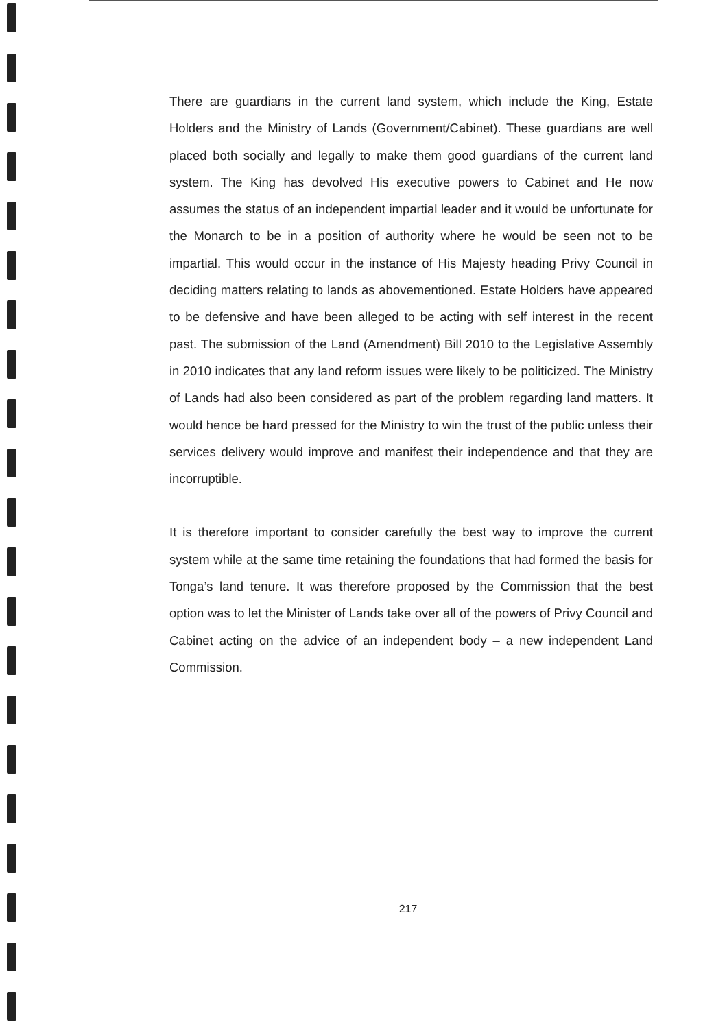There are guardians in the current land system, which include the King, Estate Holders and the Ministry of Lands (Government/Cabinet). These guardians are well placed both socially and legally to make them good guardians of the current land system. The King has devolved His executive powers to Cabinet and He now assumes the status of an independent impartial leader and it would be unfortunate for the Monarch to be in a position of authority where he would be seen not to be impartial. This would occur in the instance of His Majesty heading Privy Council in deciding matters relating to lands as abovementioned. Estate Holders have appeared to be defensive and have been alleged to be acting with self interest in the recent past. The submission of the Land (Amendment) Bill 2010 to the Legislative Assembly in 2010 indicates that any land reform issues were likely to be politicized. The Ministry of Lands had also been considered as part of the problem regarding land matters. It would hence be hard pressed for the Ministry to win the trust of the public unless their services delivery would improve and manifest their independence and that they are incorruptible.
It is therefore important to consider carefully the best way to improve the current system while at the same time retaining the foundations that had formed the basis for Tonga’s land tenure. It was therefore proposed by the Commission that the best option was to let the Minister of Lands take over all of the powers of Privy Council and Cabinet acting on the advice of an independent body – a new independent Land Commission.
217